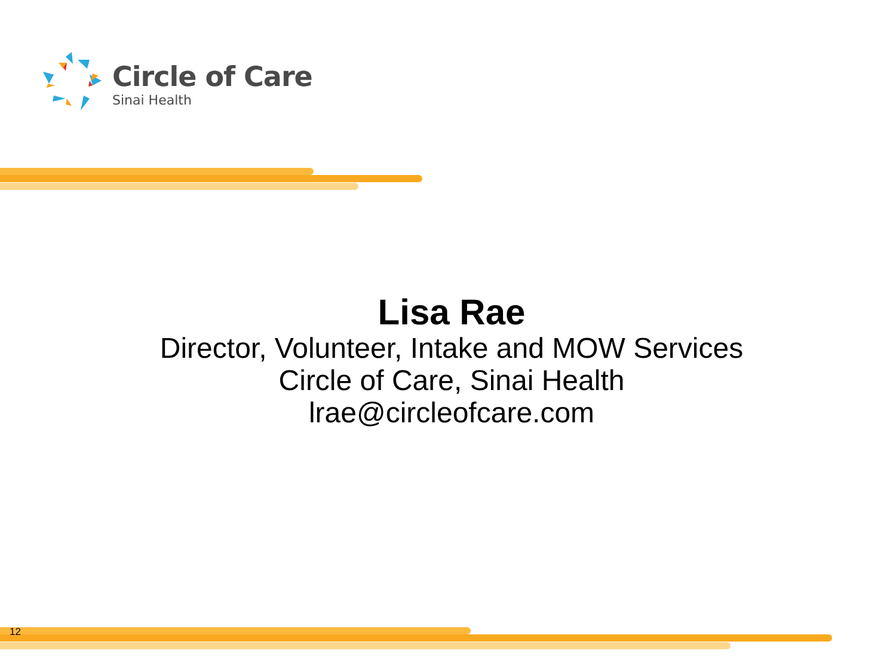Circle of Care
Sinai Health
Lisa Rae
Director, Volunteer, Intake and MOW Services
Circle of Care, Sinai Health
lrae@circleofcare.com
12